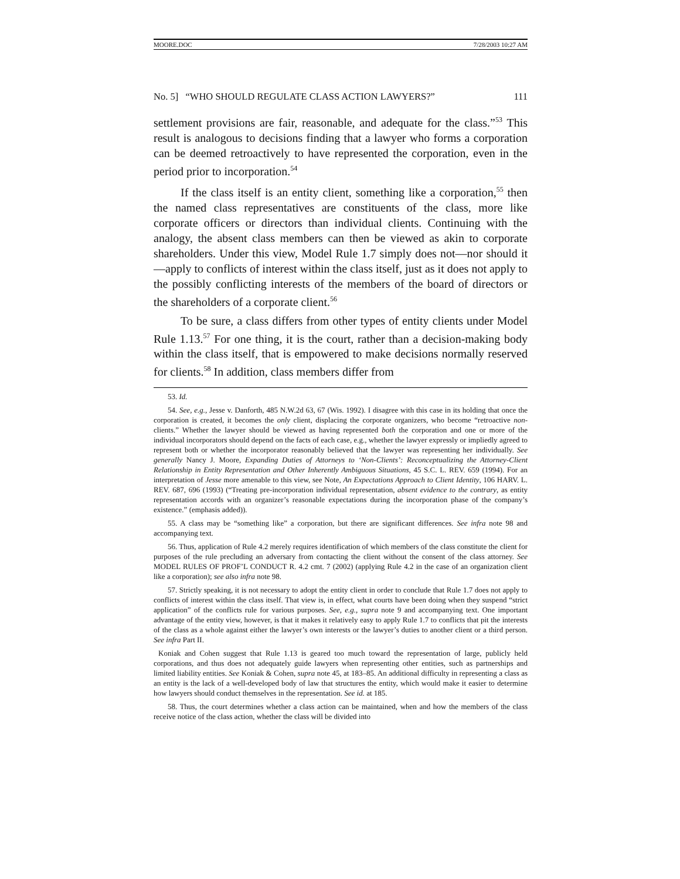MOORE.DOC 7/28/2003 10:27 AM
No. 5] “WHO SHOULD REGULATE CLASS ACTION LAWYERS?” 111
settlement provisions are fair, reasonable, and adequate for the class.”<sup>53</sup> This result is analogous to decisions finding that a lawyer who forms a corporation can be deemed retroactively to have represented the corporation, even in the period prior to incorporation.<sup>54</sup>
If the class itself is an entity client, something like a corporation,<sup>55</sup> then the named class representatives are constituents of the class, more like corporate officers or directors than individual clients. Continuing with the analogy, the absent class members can then be viewed as akin to corporate shareholders. Under this view, Model Rule 1.7 simply does not—nor should it—apply to conflicts of interest within the class itself, just as it does not apply to the possibly conflicting interests of the members of the board of directors or the shareholders of a corporate client.<sup>56</sup>
To be sure, a class differs from other types of entity clients under Model Rule 1.13.<sup>57</sup> For one thing, it is the court, rather than a decision-making body within the class itself, that is empowered to make decisions normally reserved for clients.<sup>58</sup> In addition, class members differ from
53. Id.
54. See, e.g., Jesse v. Danforth, 485 N.W.2d 63, 67 (Wis. 1992). I disagree with this case in its holding that once the corporation is created, it becomes the only client, displacing the corporate organizers, who become “retroactive non-clients.” Whether the lawyer should be viewed as having represented both the corporation and one or more of the individual incorporators should depend on the facts of each case, e.g., whether the lawyer expressly or impliedly agreed to represent both or whether the incorporator reasonably believed that the lawyer was representing her individually. See generally Nancy J. Moore, Expanding Duties of Attorneys to ‘Non-Clients’: Reconceptualizing the Attorney-Client Relationship in Entity Representation and Other Inherently Ambiguous Situations, 45 S.C. L. REV. 659 (1994). For an interpretation of Jesse more amenable to this view, see Note, An Expectations Approach to Client Identity, 106 HARV. L. REV. 687, 696 (1993) (“Treating pre-incorporation individual representation, absent evidence to the contrary, as entity representation accords with an organizer’s reasonable expectations during the incorporation phase of the company’s existence.” (emphasis added)).
55. A class may be “something like” a corporation, but there are significant differences. See infra note 98 and accompanying text.
56. Thus, application of Rule 4.2 merely requires identification of which members of the class constitute the client for purposes of the rule precluding an adversary from contacting the client without the consent of the class attorney. See MODEL RULES OF PROF’L CONDUCT R. 4.2 cmt. 7 (2002) (applying Rule 4.2 in the case of an organization client like a corporation); see also infra note 98.
57. Strictly speaking, it is not necessary to adopt the entity client in order to conclude that Rule 1.7 does not apply to conflicts of interest within the class itself. That view is, in effect, what courts have been doing when they suspend “strict application” of the conflicts rule for various purposes. See, e.g., supra note 9 and accompanying text. One important advantage of the entity view, however, is that it makes it relatively easy to apply Rule 1.7 to conflicts that pit the interests of the class as a whole against either the lawyer’s own interests or the lawyer’s duties to another client or a third person. See infra Part II.
Koniak and Cohen suggest that Rule 1.13 is geared too much toward the representation of large, publicly held corporations, and thus does not adequately guide lawyers when representing other entities, such as partnerships and limited liability entities. See Koniak & Cohen, supra note 45, at 183–85. An additional difficulty in representing a class as an entity is the lack of a well-developed body of law that structures the entity, which would make it easier to determine how lawyers should conduct themselves in the representation. See id. at 185.
58. Thus, the court determines whether a class action can be maintained, when and how the members of the class receive notice of the class action, whether the class will be divided into